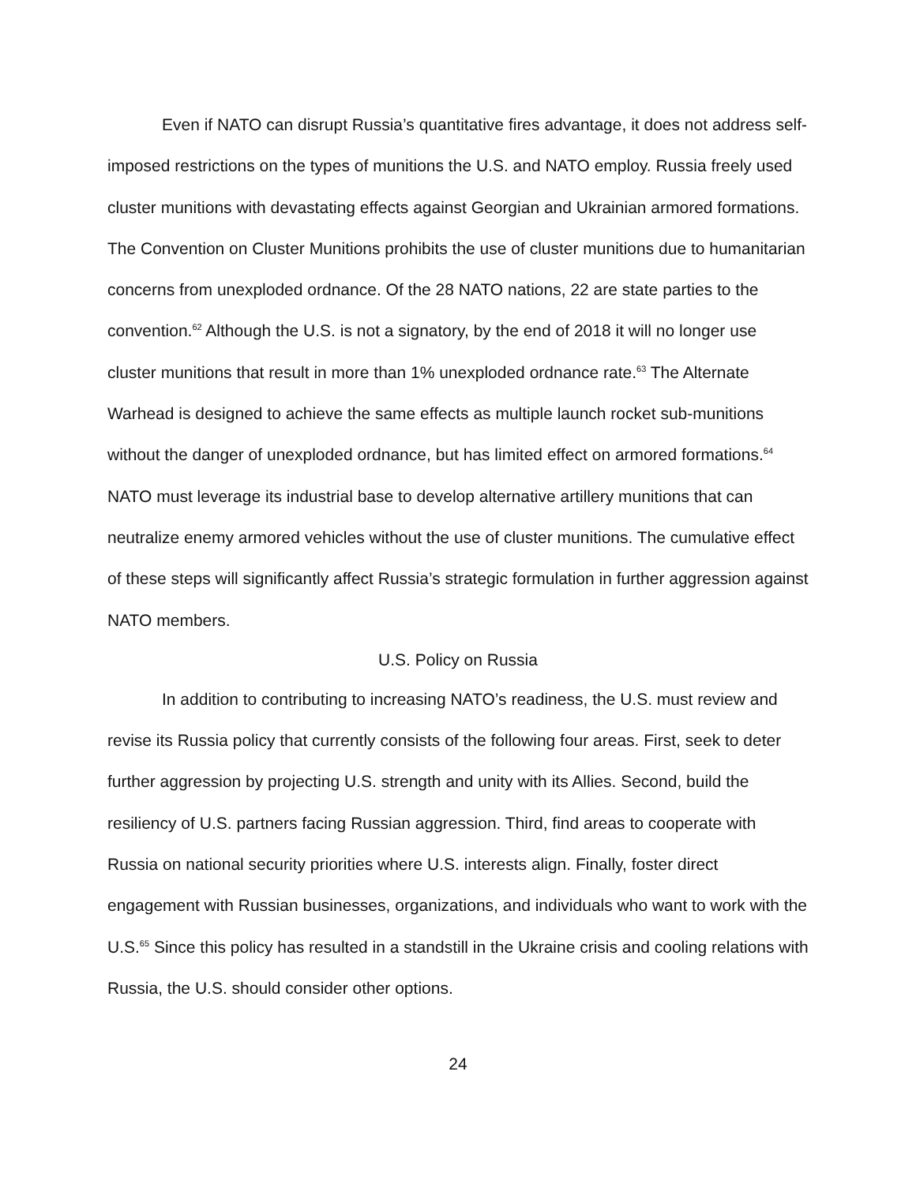Even if NATO can disrupt Russia’s quantitative fires advantage, it does not address self-imposed restrictions on the types of munitions the U.S. and NATO employ. Russia freely used cluster munitions with devastating effects against Georgian and Ukrainian armored formations. The Convention on Cluster Munitions prohibits the use of cluster munitions due to humanitarian concerns from unexploded ordnance. Of the 28 NATO nations, 22 are state parties to the convention.<sup>62</sup> Although the U.S. is not a signatory, by the end of 2018 it will no longer use cluster munitions that result in more than 1% unexploded ordnance rate.<sup>63</sup> The Alternate Warhead is designed to achieve the same effects as multiple launch rocket sub-munitions without the danger of unexploded ordnance, but has limited effect on armored formations.<sup>64</sup> NATO must leverage its industrial base to develop alternative artillery munitions that can neutralize enemy armored vehicles without the use of cluster munitions. The cumulative effect of these steps will significantly affect Russia’s strategic formulation in further aggression against NATO members.
U.S. Policy on Russia
In addition to contributing to increasing NATO’s readiness, the U.S. must review and revise its Russia policy that currently consists of the following four areas. First, seek to deter further aggression by projecting U.S. strength and unity with its Allies. Second, build the resiliency of U.S. partners facing Russian aggression. Third, find areas to cooperate with Russia on national security priorities where U.S. interests align. Finally, foster direct engagement with Russian businesses, organizations, and individuals who want to work with the U.S.<sup>65</sup> Since this policy has resulted in a standstill in the Ukraine crisis and cooling relations with Russia, the U.S. should consider other options.
24